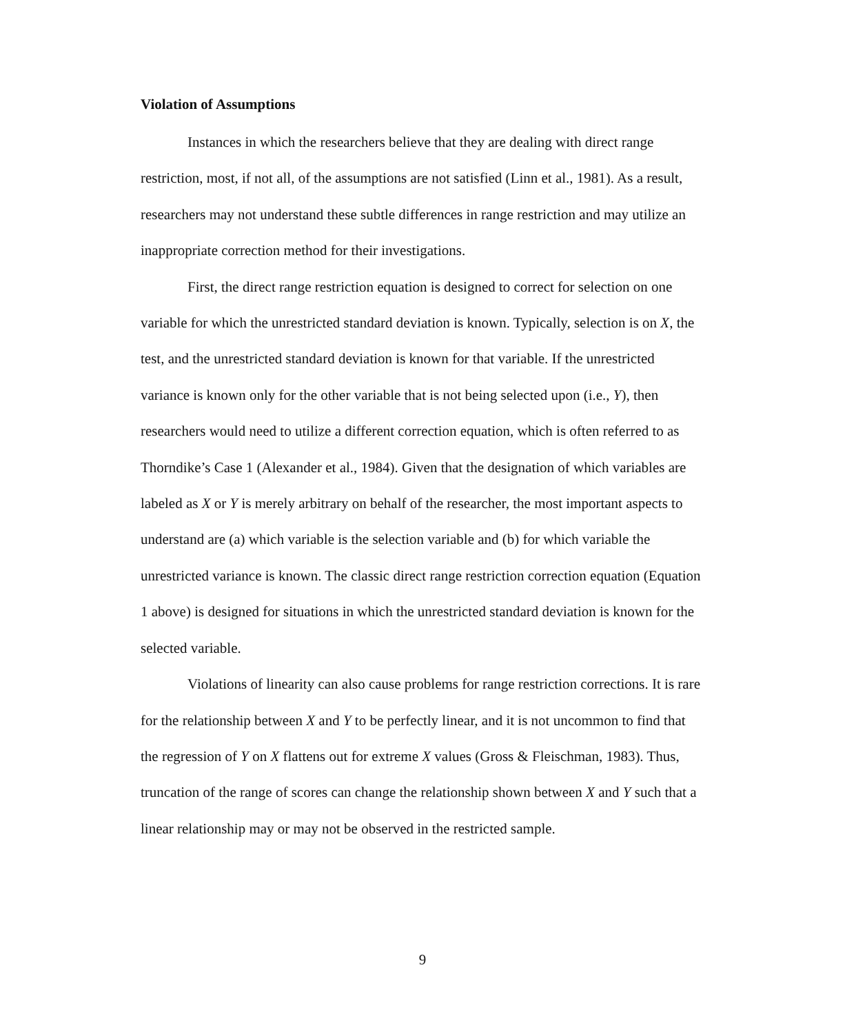Violation of Assumptions
Instances in which the researchers believe that they are dealing with direct range restriction, most, if not all, of the assumptions are not satisfied (Linn et al., 1981). As a result, researchers may not understand these subtle differences in range restriction and may utilize an inappropriate correction method for their investigations.
First, the direct range restriction equation is designed to correct for selection on one variable for which the unrestricted standard deviation is known. Typically, selection is on X, the test, and the unrestricted standard deviation is known for that variable. If the unrestricted variance is known only for the other variable that is not being selected upon (i.e., Y), then researchers would need to utilize a different correction equation, which is often referred to as Thorndike’s Case 1 (Alexander et al., 1984). Given that the designation of which variables are labeled as X or Y is merely arbitrary on behalf of the researcher, the most important aspects to understand are (a) which variable is the selection variable and (b) for which variable the unrestricted variance is known. The classic direct range restriction correction equation (Equation 1 above) is designed for situations in which the unrestricted standard deviation is known for the selected variable.
Violations of linearity can also cause problems for range restriction corrections. It is rare for the relationship between X and Y to be perfectly linear, and it is not uncommon to find that the regression of Y on X flattens out for extreme X values (Gross & Fleischman, 1983). Thus, truncation of the range of scores can change the relationship shown between X and Y such that a linear relationship may or may not be observed in the restricted sample.
9